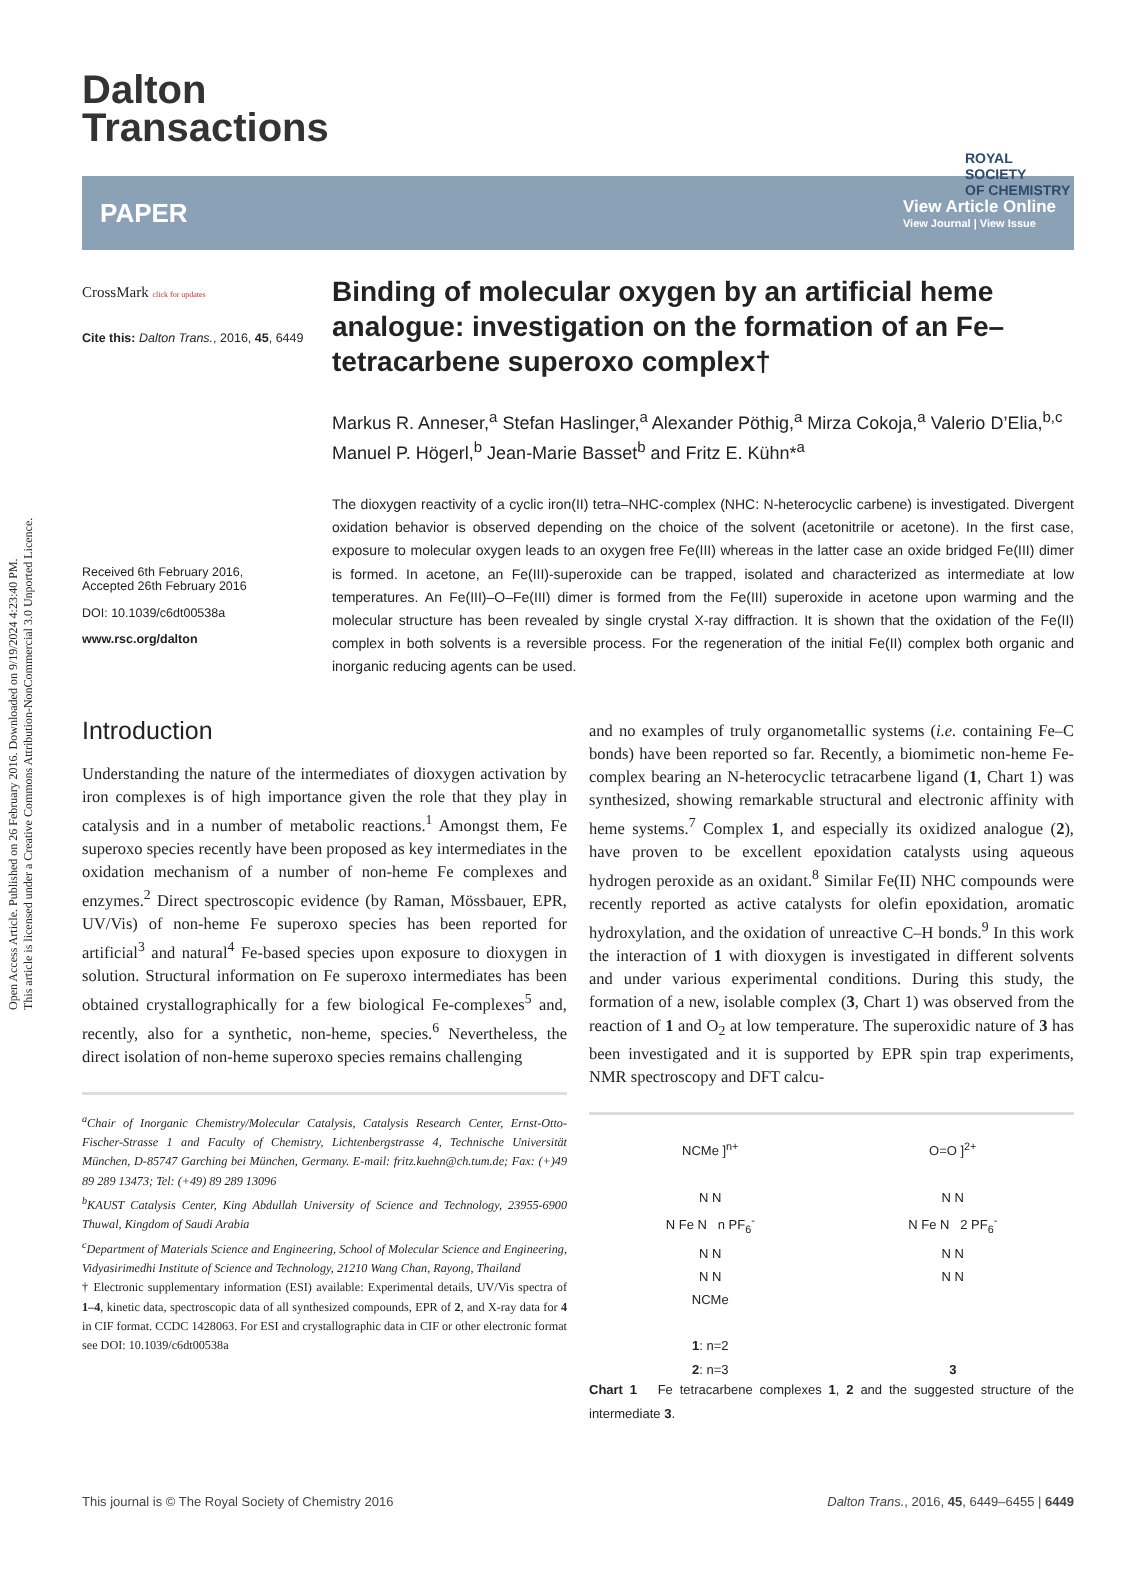Open Access Article. Published on 26 February 2016. Downloaded on 9/19/2024 4:23:40 PM.
This article is licensed under a Creative Commons Attribution-NonCommercial 3.0 Unported Licence.
ROYAL SOCIETY
OF CHEMISTRY
Dalton
Transactions
PAPER View Article Online
View Journal | View Issue
CrossMark click for updates
Cite this: Dalton Trans., 2016, 45, 6449
Received 6th February 2016,
Accepted 26th February 2016
DOI: 10.1039/c6dt00538a
www.rsc.org/dalton
Binding of molecular oxygen by an artificial heme analogue: investigation on the formation of an Fe–tetracarbene superoxo complex†
Markus R. Anneser,<sup>a</sup> Stefan Haslinger,<sup>a</sup> Alexander Pöthig,<sup>a</sup> Mirza Cokoja,<sup>a</sup> Valerio D’Elia,<sup>b,c</sup> Manuel P. Högerl,<sup>b</sup> Jean-Marie Basset<sup>b</sup> and Fritz E. Kühn*<sup>a</sup>
The dioxygen reactivity of a cyclic iron(II) tetra–NHC-complex (NHC: N-heterocyclic carbene) is investigated. Divergent oxidation behavior is observed depending on the choice of the solvent (acetonitrile or acetone). In the first case, exposure to molecular oxygen leads to an oxygen free Fe(III) whereas in the latter case an oxide bridged Fe(III) dimer is formed. In acetone, an Fe(III)-superoxide can be trapped, isolated and characterized as intermediate at low temperatures. An Fe(III)–O–Fe(III) dimer is formed from the Fe(III) superoxide in acetone upon warming and the molecular structure has been revealed by single crystal X-ray diffraction. It is shown that the oxidation of the Fe(II) complex in both solvents is a reversible process. For the regeneration of the initial Fe(II) complex both organic and inorganic reducing agents can be used.
Introduction
Understanding the nature of the intermediates of dioxygen activation by iron complexes is of high importance given the role that they play in catalysis and in a number of metabolic reactions.<sup>1</sup> Amongst them, Fe superoxo species recently have been proposed as key intermediates in the oxidation mechanism of a number of non-heme Fe complexes and enzymes.<sup>2</sup> Direct spectroscopic evidence (by Raman, Mössbauer, EPR, UV/Vis) of non-heme Fe superoxo species has been reported for artificial<sup>3</sup> and natural<sup>4</sup> Fe-based species upon exposure to dioxygen in solution. Structural information on Fe superoxo intermediates has been obtained crystallographically for a few biological Fe-complexes<sup>5</sup> and, recently, also for a synthetic, non-heme, species.<sup>6</sup> Nevertheless, the direct isolation of non-heme superoxo species remains challenging
<sup>a</sup> Chair of Inorganic Chemistry/Molecular Catalysis, Catalysis Research Center, Ernst-Otto-Fischer-Strasse 1 and Faculty of Chemistry, Lichtenbergstrasse 4, Technische Universität München, D-85747 Garching bei München, Germany. E-mail: fritz.kuehn@ch.tum.de; Fax: (+)49 89 289 13473; Tel: (+49) 89 289 13096
<sup>b</sup> KAUST Catalysis Center, King Abdullah University of Science and Technology, 23955-6900 Thuwal, Kingdom of Saudi Arabia
<sup>c</sup> Department of Materials Science and Engineering, School of Molecular Science and Engineering, Vidyasirimedhi Institute of Science and Technology, 21210 Wang Chan, Rayong, Thailand
† Electronic supplementary information (ESI) available: Experimental details, UV/Vis spectra of 1–4, kinetic data, spectroscopic data of all synthesized compounds, EPR of 2, and X-ray data for 4 in CIF format. CCDC 1428063. For ESI and crystallographic data in CIF or other electronic format see DOI: 10.1039/c6dt00538a
and no examples of truly organometallic systems (i.e. containing Fe–C bonds) have been reported so far. Recently, a biomimetic non-heme Fe-complex bearing an N-heterocyclic tetracarbene ligand (1, Chart 1) was synthesized, showing remarkable structural and electronic affinity with heme systems.<sup>7</sup> Complex 1, and especially its oxidized analogue (2), have proven to be excellent epoxidation catalysts using aqueous hydrogen peroxide as an oxidant.<sup>8</sup> Similar Fe(II) NHC compounds were recently reported as active catalysts for olefin epoxidation, aromatic hydroxylation, and the oxidation of unreactive C–H bonds.<sup>9</sup> In this work the interaction of 1 with dioxygen is investigated in different solvents and under various experimental conditions. During this study, the formation of a new, isolable complex (3, Chart 1) was observed from the reaction of 1 and O<sub>2</sub> at low temperature. The superoxidic nature of 3 has been investigated and it is supported by EPR spin trap experiments, NMR spectroscopy and DFT calcu-
NCMe ]<sup>n+</sup>
N N
N Fe N n PF<sub>6</sub><sup>-</sup>
N N
N N
NCMe
1: n=2
2: n=3
O=O ]<sup>2+</sup>
N N
N Fe N 2 PF<sub>6</sub><sup>-</sup>
N N
N N
3
Chart 1 Fe tetracarbene complexes 1, 2 and the suggested structure of the intermediate 3.
This journal is © The Royal Society of Chemistry 2016 Dalton Trans., 2016, 45, 6449–6455 | 6449